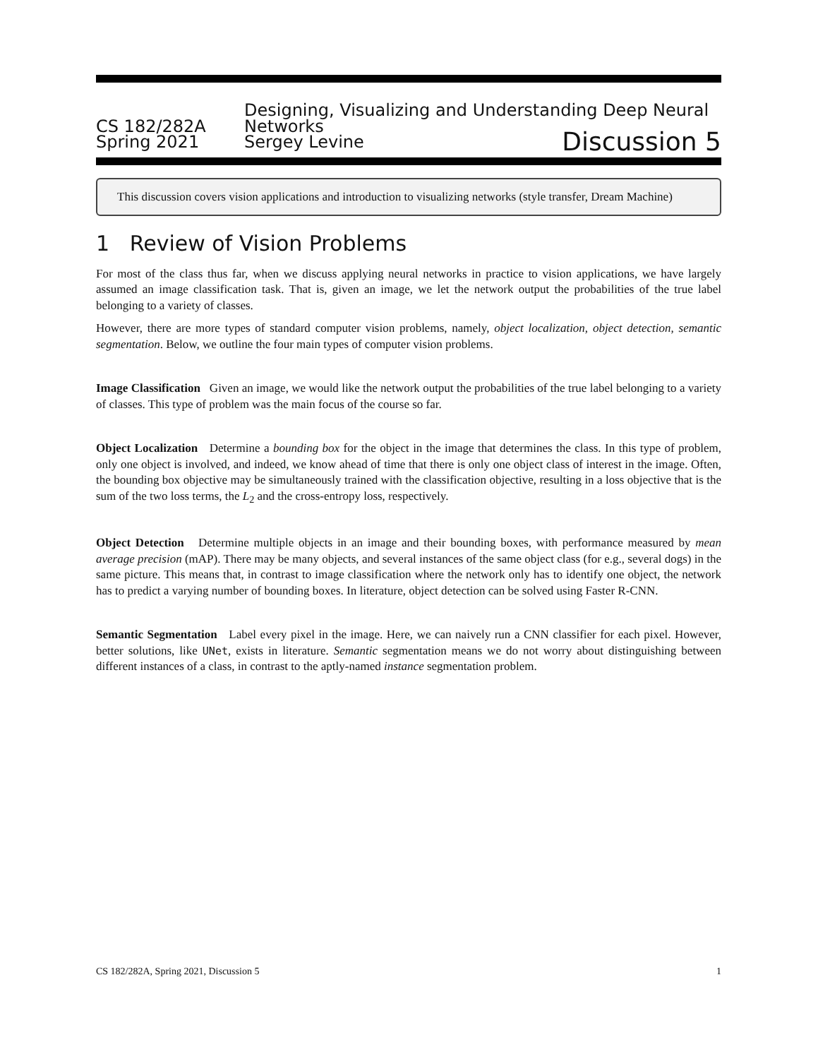CS 182/282A
Designing, Visualizing and Understanding Deep Neural Networks
Spring 2021
Sergey Levine
Discussion 5
This discussion covers vision applications and introduction to visualizing networks (style transfer, Dream Machine)
1 Review of Vision Problems
For most of the class thus far, when we discuss applying neural networks in practice to vision applications, we have largely assumed an image classification task. That is, given an image, we let the network output the probabilities of the true label belonging to a variety of classes.
However, there are more types of standard computer vision problems, namely, object localization, object detection, semantic segmentation. Below, we outline the four main types of computer vision problems.
Image Classification Given an image, we would like the network output the probabilities of the true label belonging to a variety of classes. This type of problem was the main focus of the course so far.
Object Localization Determine a bounding box for the object in the image that determines the class. In this type of problem, only one object is involved, and indeed, we know ahead of time that there is only one object class of interest in the image. Often, the bounding box objective may be simultaneously trained with the classification objective, resulting in a loss objective that is the sum of the two loss terms, the L<sub>2</sub> and the cross-entropy loss, respectively.
Object Detection Determine multiple objects in an image and their bounding boxes, with performance measured by mean average precision (mAP). There may be many objects, and several instances of the same object class (for e.g., several dogs) in the same picture. This means that, in contrast to image classification where the network only has to identify one object, the network has to predict a varying number of bounding boxes. In literature, object detection can be solved using Faster R-CNN.
Semantic Segmentation Label every pixel in the image. Here, we can naively run a CNN classifier for each pixel. However, better solutions, like UNet, exists in literature. Semantic segmentation means we do not worry about distinguishing between different instances of a class, in contrast to the aptly-named instance segmentation problem.
CS 182/282A, Spring 2021, Discussion 5 1